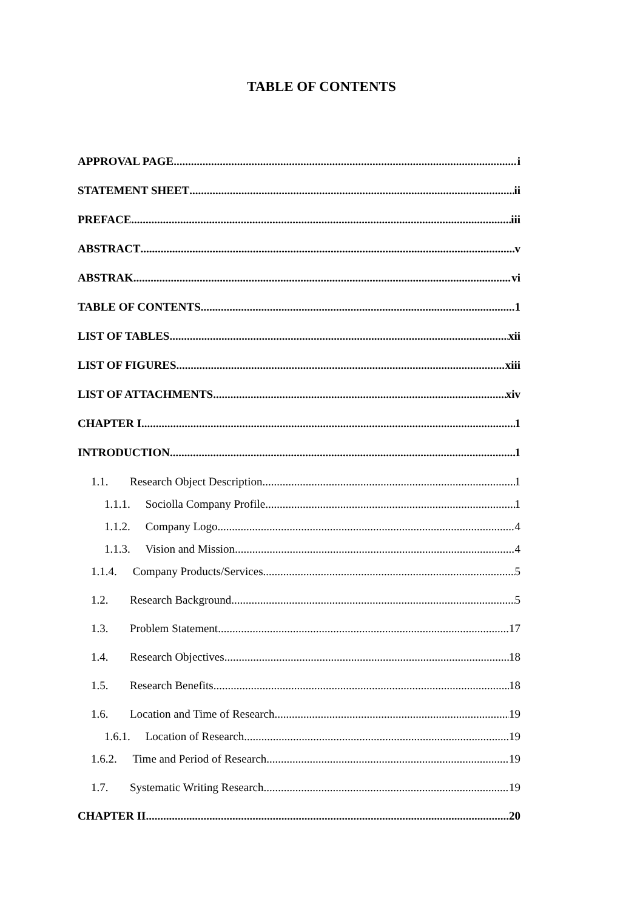TABLE OF CONTENTS
APPROVAL PAGE i
STATEMENT SHEET ii
PREFACE iii
ABSTRACT v
ABSTRAK vi
TABLE OF CONTENTS 1
LIST OF TABLES xii
LIST OF FIGURES xiii
LIST OF ATTACHMENTS xiv
CHAPTER I 1
INTRODUCTION 1
1.1. Research Object Description 1
1.1.1. Sociolla Company Profile 1
1.1.2. Company Logo 4
1.1.3. Vision and Mission 4
1.1.4. Company Products/Services 5
1.2. Research Background 5
1.3. Problem Statement 17
1.4. Research Objectives 18
1.5. Research Benefits 18
1.6. Location and Time of Research 19
1.6.1. Location of Research 19
1.6.2. Time and Period of Research 19
1.7. Systematic Writing Research 19
CHAPTER II 20